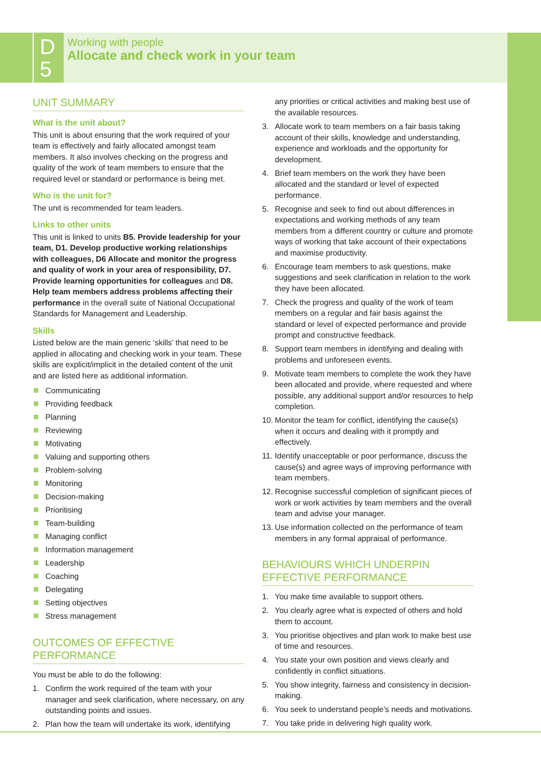D
5
Working with people
Allocate and check work in your team
UNIT SUMMARY
What is the unit about?
This unit is about ensuring that the work required of your team is effectively and fairly allocated amongst team members. It also involves checking on the progress and quality of the work of team members to ensure that the required level or standard or performance is being met.
Who is the unit for?
The unit is recommended for team leaders.
Links to other units
This unit is linked to units B5. Provide leadership for your team, D1. Develop productive working relationships with colleagues, D6 Allocate and monitor the progress and quality of work in your area of responsibility, D7. Provide learning opportunities for colleagues and D8. Help team members address problems affecting their performance in the overall suite of National Occupational Standards for Management and Leadership.
Skills
Listed below are the main generic ‘skills’ that need to be applied in allocating and checking work in your team. These skills are explicit/implicit in the detailed content of the unit and are listed here as additional information.
Communicating
Providing feedback
Planning
Reviewing
Motivating
Valuing and supporting others
Problem-solving
Monitoring
Decision-making
Prioritising
Team-building
Managing conflict
Information management
Leadership
Coaching
Delegating
Setting objectives
Stress management
OUTCOMES OF EFFECTIVE
PERFORMANCE
You must be able to do the following:
1. Confirm the work required of the team with your manager and seek clarification, where necessary, on any outstanding points and issues.
2. Plan how the team will undertake its work, identifying
any priorities or critical activities and making best use of the available resources.
3. Allocate work to team members on a fair basis taking account of their skills, knowledge and understanding, experience and workloads and the opportunity for development.
4. Brief team members on the work they have been allocated and the standard or level of expected performance.
5. Recognise and seek to find out about differences in expectations and working methods of any team members from a different country or culture and promote ways of working that take account of their expectations and maximise productivity.
6. Encourage team members to ask questions, make suggestions and seek clarification in relation to the work they have been allocated.
7. Check the progress and quality of the work of team members on a regular and fair basis against the standard or level of expected performance and provide prompt and constructive feedback.
8. Support team members in identifying and dealing with problems and unforeseen events.
9. Motivate team members to complete the work they have been allocated and provide, where requested and where possible, any additional support and/or resources to help completion.
10.
Monitor the team for conflict, identifying the cause(s) when it occurs and dealing with it promptly and effectively.
11.
Identify unacceptable or poor performance, discuss the cause(s) and agree ways of improving performance with team members.
12.
Recognise successful completion of significant pieces of work or work activities by team members and the overall team and advise your manager.
13.
Use information collected on the performance of team members in any formal appraisal of performance.
BEHAVIOURS WHICH UNDERPIN
EFFECTIVE PERFORMANCE
1. You make time available to support others.
2. You clearly agree what is expected of others and hold them to account.
3. You prioritise objectives and plan work to make best use of time and resources.
4. You state your own position and views clearly and confidently in conflict situations.
5. You show integrity, fairness and consistency in decision-making.
6. You seek to understand people’s needs and motivations.
7. You take pride in delivering high quality work.